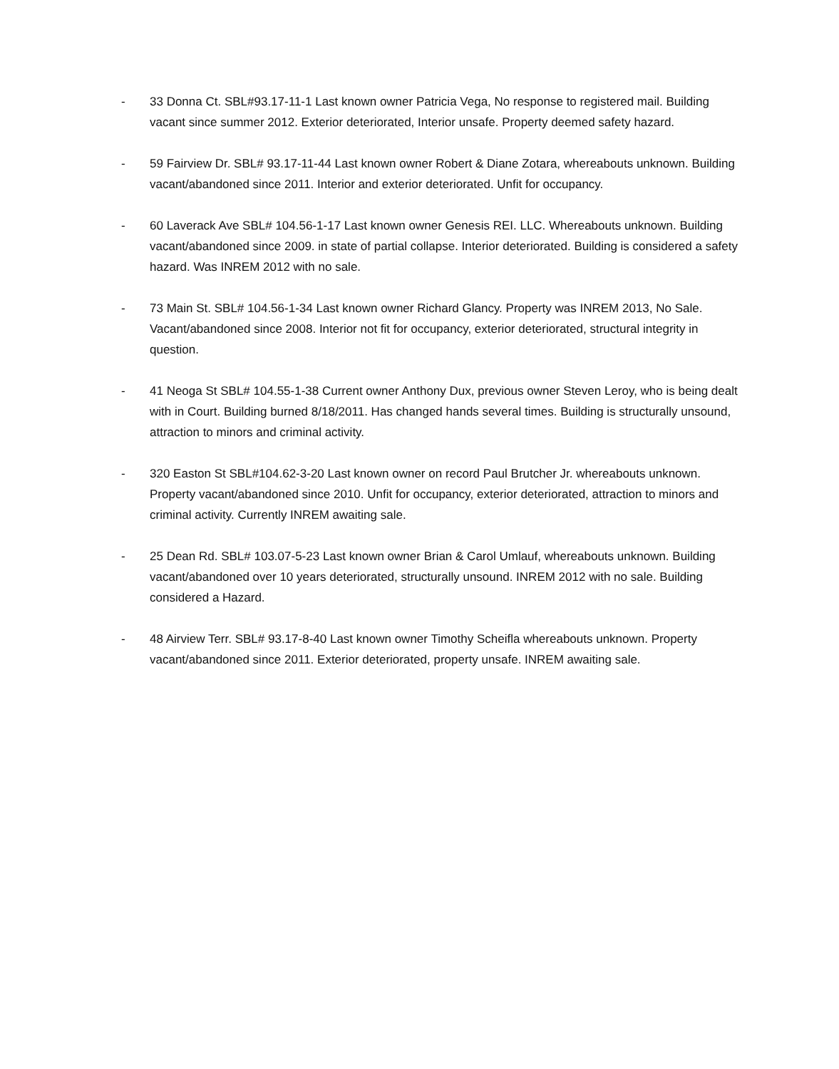- 33 Donna Ct. SBL#93.17-11-1 Last known owner Patricia Vega, No response to registered mail. Building vacant since summer 2012. Exterior deteriorated, Interior unsafe. Property deemed safety hazard.
- 59 Fairview Dr. SBL# 93.17-11-44 Last known owner Robert & Diane Zotara, whereabouts unknown. Building vacant/abandoned since 2011. Interior and exterior deteriorated. Unfit for occupancy.
- 60 Laverack Ave SBL# 104.56-1-17 Last known owner Genesis REI. LLC. Whereabouts unknown. Building vacant/abandoned since 2009. in state of partial collapse. Interior deteriorated. Building is considered a safety hazard. Was INREM 2012 with no sale.
- 73 Main St. SBL# 104.56-1-34 Last known owner Richard Glancy. Property was INREM 2013, No Sale. Vacant/abandoned since 2008. Interior not fit for occupancy, exterior deteriorated, structural integrity in question.
- 41 Neoga St SBL# 104.55-1-38 Current owner Anthony Dux, previous owner Steven Leroy, who is being dealt with in Court. Building burned 8/18/2011. Has changed hands several times. Building is structurally unsound, attraction to minors and criminal activity.
- 320 Easton St SBL#104.62-3-20 Last known owner on record Paul Brutcher Jr. whereabouts unknown. Property vacant/abandoned since 2010. Unfit for occupancy, exterior deteriorated, attraction to minors and criminal activity. Currently INREM awaiting sale.
- 25 Dean Rd. SBL# 103.07-5-23 Last known owner Brian & Carol Umlauf, whereabouts unknown. Building vacant/abandoned over 10 years deteriorated, structurally unsound. INREM 2012 with no sale. Building considered a Hazard.
- 48 Airview Terr. SBL# 93.17-8-40 Last known owner Timothy Scheifla whereabouts unknown. Property vacant/abandoned since 2011. Exterior deteriorated, property unsafe. INREM awaiting sale.